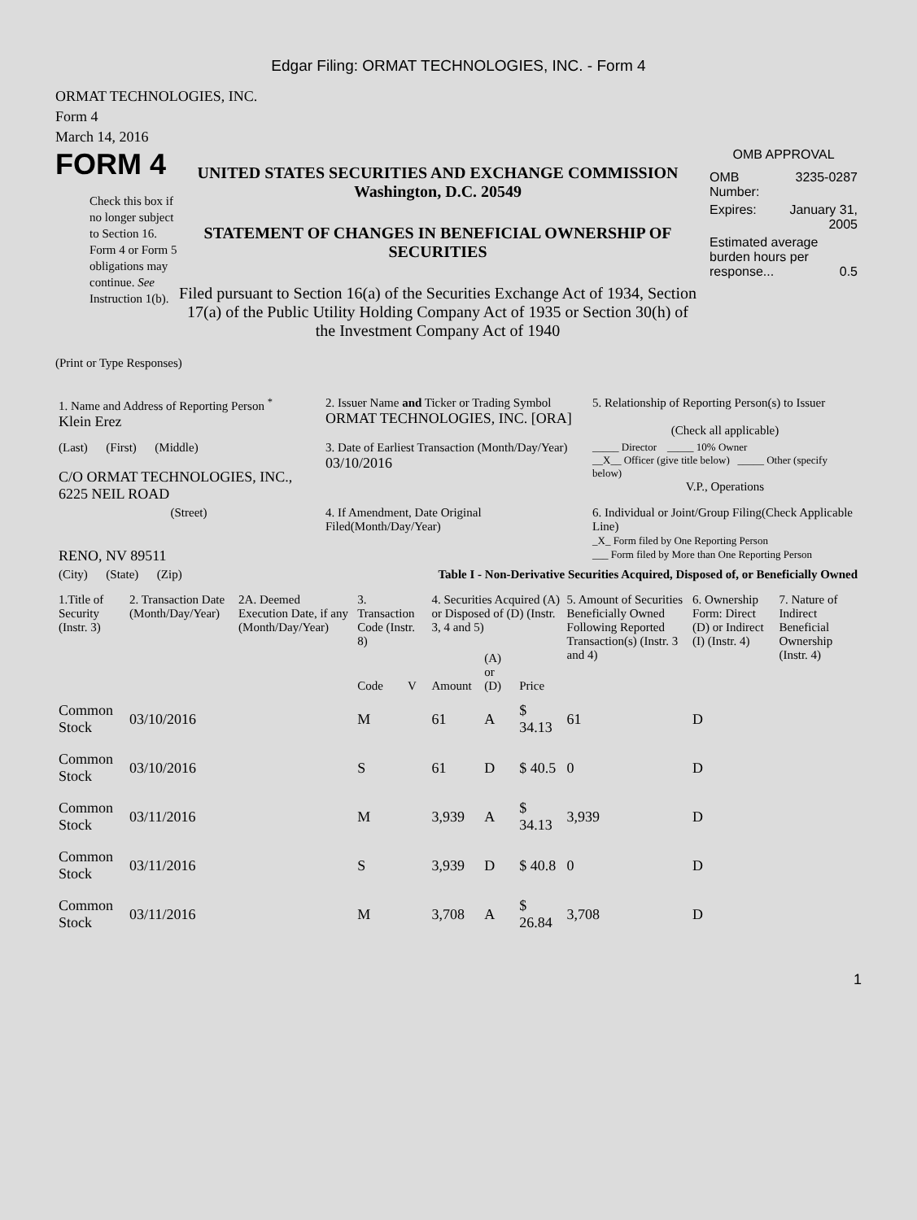Edgar Filing: ORMAT TECHNOLOGIES, INC. - Form 4
ORMAT TECHNOLOGIES, INC.
Form 4
March 14, 2016
FORM 4
Check this box if no longer subject to Section 16. Form 4 or Form 5 obligations may continue. See Instruction 1(b).
UNITED STATES SECURITIES AND EXCHANGE COMMISSION
Washington, D.C. 20549
STATEMENT OF CHANGES IN BENEFICIAL OWNERSHIP OF SECURITIES
Filed pursuant to Section 16(a) of the Securities Exchange Act of 1934, Section 17(a) of the Public Utility Holding Company Act of 1935 or Section 30(h) of the Investment Company Act of 1940
OMB APPROVAL
| OMB Number: | 3235-0287 |
| Expires: | January 31, 2005 |
| Estimated average burden hours per response... 0.5 | |
(Print or Type Responses)
| 1. Name and Address of Reporting Person <sup>*</sup> Klein Erez | 2. Issuer Name and Ticker or Trading Symbol ORMAT TECHNOLOGIES, INC. [ORA] | 5. Relationship of Reporting Person(s) to Issuer (Check all applicable) |
| (Last) (First) (Middle) C/O ORMAT TECHNOLOGIES, INC., 6225 NEIL ROAD | 3. Date of Earliest Transaction (Month/Day/Year) 03/10/2016 | _____ Director _____ 10% Owner __X__ Officer (give title below) _____ Other (specify below) V.P., Operations |
| (Street) RENO, NV 89511 | 4. If Amendment, Date Original Filed(Month/Day/Year) | 6. Individual or Joint/Group Filing(Check Applicable Line) _X_ Form filed by One Reporting Person ___ Form filed by More than One Reporting Person |
| (City) (State) (Zip) | Table I - Non-Derivative Securities Acquired, Disposed of, or Beneficially Owned | |
| 1.Title of Security (Instr. 3) | 2. Transaction Date (Month/Day/Year) | 2A. Deemed Execution Date, if any (Month/Day/Year) | 3. Transaction Code (Instr. 8) | | 4. Securities Acquired (A) or Disposed of (D) (Instr. 3, 4 and 5) | | | 5. Amount of Securities Beneficially Owned Following Reported Transaction(s) (Instr. 3 and 4) | 6. Ownership Form: Direct (D) or Indirect (I) (Instr. 4) | 7. Nature of Indirect Beneficial Ownership (Instr. 4) |
| --- | --- | --- | --- | --- | --- | --- | --- | --- | --- | --- |
| | | | Code | V | Amount | (A) or (D) | Price | | | |
| Common Stock | 03/10/2016 | | M | | 61 | A | $ 34.13 | 61 | D | |
| Common Stock | 03/10/2016 | | S | | 61 | D | $ 40.5 | 0 | D | |
| Common Stock | 03/11/2016 | | M | | 3,939 | A | $ 34.13 | 3,939 | D | |
| Common Stock | 03/11/2016 | | S | | 3,939 | D | $ 40.8 | 0 | D | |
| Common Stock | 03/11/2016 | | M | | 3,708 | A | $ 26.84 | 3,708 | D | |
1